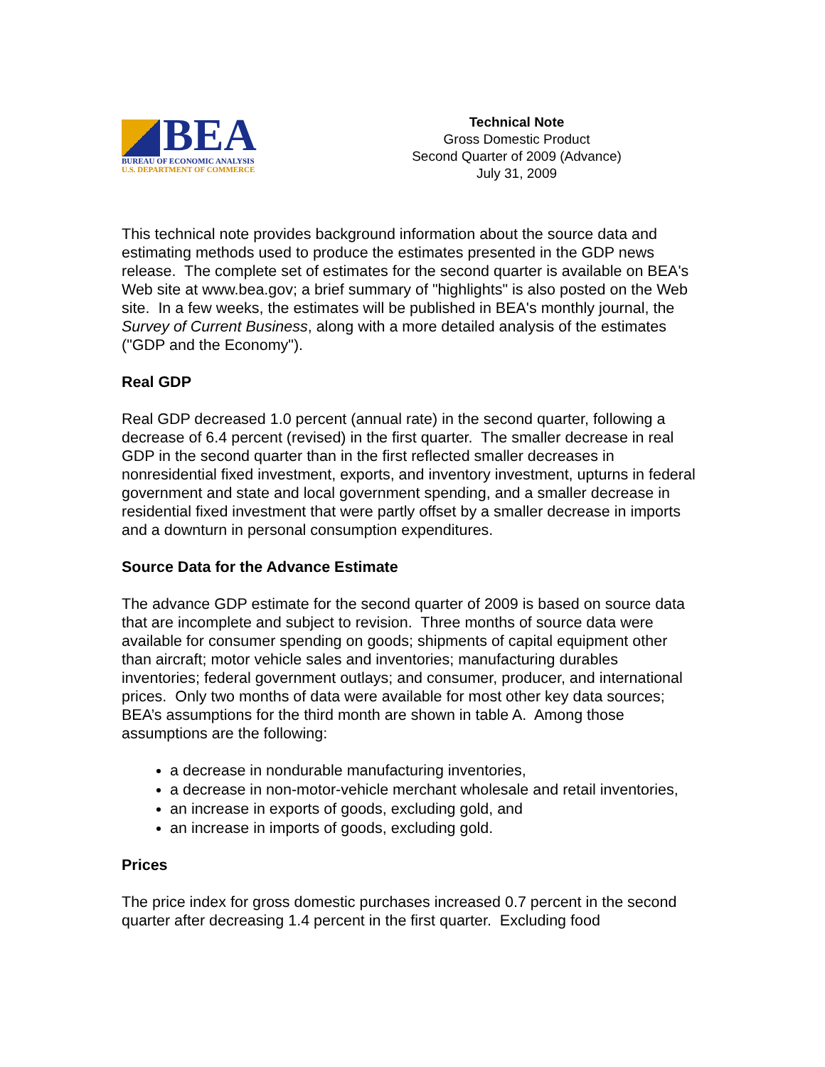BEA
BUREAU OF ECONOMIC ANALYSIS
U.S. DEPARTMENT OF COMMERCE
Technical Note
Gross Domestic Product
Second Quarter of 2009 (Advance)
July 31, 2009
This technical note provides background information about the source data and estimating methods used to produce the estimates presented in the GDP news release. The complete set of estimates for the second quarter is available on BEA's Web site at www.bea.gov; a brief summary of "highlights" is also posted on the Web site. In a few weeks, the estimates will be published in BEA's monthly journal, the Survey of Current Business, along with a more detailed analysis of the estimates ("GDP and the Economy").
Real GDP
Real GDP decreased 1.0 percent (annual rate) in the second quarter, following a decrease of 6.4 percent (revised) in the first quarter. The smaller decrease in real GDP in the second quarter than in the first reflected smaller decreases in nonresidential fixed investment, exports, and inventory investment, upturns in federal government and state and local government spending, and a smaller decrease in residential fixed investment that were partly offset by a smaller decrease in imports and a downturn in personal consumption expenditures.
Source Data for the Advance Estimate
The advance GDP estimate for the second quarter of 2009 is based on source data that are incomplete and subject to revision. Three months of source data were available for consumer spending on goods; shipments of capital equipment other than aircraft; motor vehicle sales and inventories; manufacturing durables inventories; federal government outlays; and consumer, producer, and international prices. Only two months of data were available for most other key data sources; BEA’s assumptions for the third month are shown in table A. Among those assumptions are the following:
a decrease in nondurable manufacturing inventories,
a decrease in non-motor-vehicle merchant wholesale and retail inventories,
an increase in exports of goods, excluding gold, and
an increase in imports of goods, excluding gold.
Prices
The price index for gross domestic purchases increased 0.7 percent in the second quarter after decreasing 1.4 percent in the first quarter. Excluding food